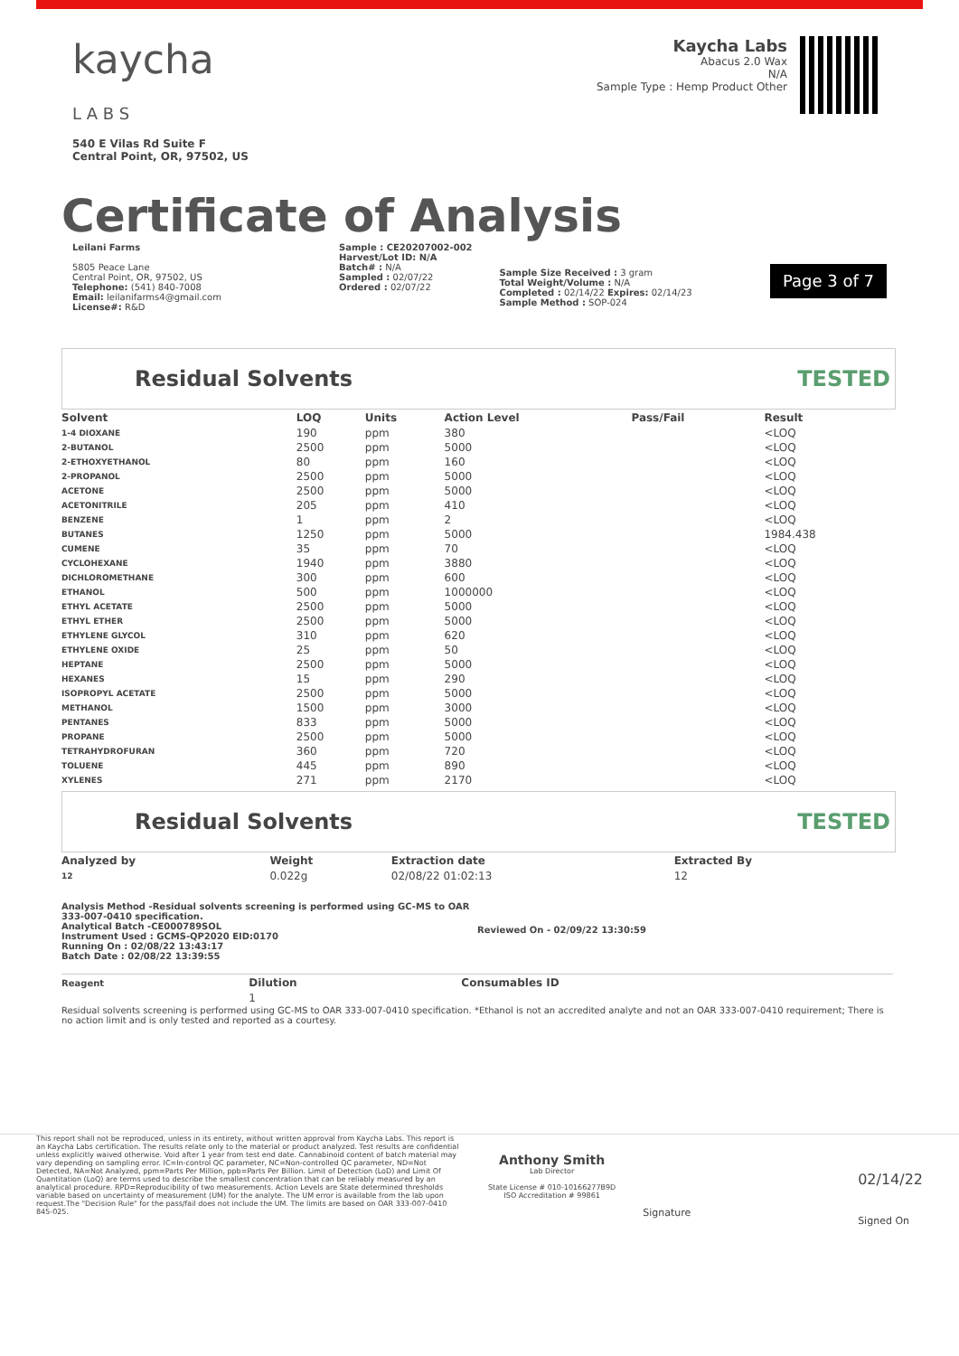kaycha
L A B S
540 E Vilas Rd Suite F
Central Point, OR, 97502, US
Kaycha Labs
Abacus 2.0 Wax
N/A
Sample Type : Hemp Product Other
Certificate of Analysis
Leilani Farms
5805 Peace Lane
Central Point, OR, 97502, US
Telephone: (541) 840-7008
Email: leilanifarms4@gmail.com
License#: R&D
Sample : CE20207002-002
Harvest/Lot ID: N/A
Batch# : N/A
Sampled : 02/07/22
Ordered : 02/07/22
Sample Size Received : 3 gram
Total Weight/Volume : N/A
Completed : 02/14/22 Expires: 02/14/23
Sample Method : SOP-024
Page 3 of 7
Residual Solvents TESTED
| Solvent | LOQ | Units | Action Level | Pass/Fail | Result |
| --- | --- | --- | --- | --- | --- |
| 1-4 DIOXANE | 190 | ppm | 380 | | <LOQ |
| 2-BUTANOL | 2500 | ppm | 5000 | | <LOQ |
| 2-ETHOXYETHANOL | 80 | ppm | 160 | | <LOQ |
| 2-PROPANOL | 2500 | ppm | 5000 | | <LOQ |
| ACETONE | 2500 | ppm | 5000 | | <LOQ |
| ACETONITRILE | 205 | ppm | 410 | | <LOQ |
| BENZENE | 1 | ppm | 2 | | <LOQ |
| BUTANES | 1250 | ppm | 5000 | | 1984.438 |
| CUMENE | 35 | ppm | 70 | | <LOQ |
| CYCLOHEXANE | 1940 | ppm | 3880 | | <LOQ |
| DICHLOROMETHANE | 300 | ppm | 600 | | <LOQ |
| ETHANOL | 500 | ppm | 1000000 | | <LOQ |
| ETHYL ACETATE | 2500 | ppm | 5000 | | <LOQ |
| ETHYL ETHER | 2500 | ppm | 5000 | | <LOQ |
| ETHYLENE GLYCOL | 310 | ppm | 620 | | <LOQ |
| ETHYLENE OXIDE | 25 | ppm | 50 | | <LOQ |
| HEPTANE | 2500 | ppm | 5000 | | <LOQ |
| HEXANES | 15 | ppm | 290 | | <LOQ |
| ISOPROPYL ACETATE | 2500 | ppm | 5000 | | <LOQ |
| METHANOL | 1500 | ppm | 3000 | | <LOQ |
| PENTANES | 833 | ppm | 5000 | | <LOQ |
| PROPANE | 2500 | ppm | 5000 | | <LOQ |
| TETRAHYDROFURAN | 360 | ppm | 720 | | <LOQ |
| TOLUENE | 445 | ppm | 890 | | <LOQ |
| XYLENES | 271 | ppm | 2170 | | <LOQ |
Residual Solvents TESTED
| Analyzed by | Weight | Extraction date | Extracted By |
| --- | --- | --- | --- |
| 12 | 0.022g | 02/08/22 01:02:13 | 12 |
Analysis Method -Residual solvents screening is performed using GC-MS to OAR 333-007-0410 specification.
Analytical Batch -CE000789SOL
Instrument Used : GCMS-QP2020 EID:0170
Running On : 02/08/22 13:43:17
Batch Date : 02/08/22 13:39:55
Reviewed On - 02/09/22 13:30:59
| Reagent | Dilution | Consumables ID |
| --- | --- | --- |
| | 1 | |
Residual solvents screening is performed using GC-MS to OAR 333-007-0410 specification. *Ethanol is not an accredited analyte and not an OAR 333-007-0410 requirement; There is no action limit and is only tested and reported as a courtesy.
This report shall not be reproduced, unless in its entirety, without written approval from Kaycha Labs. This report is an Kaycha Labs certification. The results relate only to the material or product analyzed. Test results are confidential unless explicitly waived otherwise. Void after 1 year from test end date. Cannabinoid content of batch material may vary depending on sampling error. IC=In-control QC parameter, NC=Non-controlled QC parameter, ND=Not Detected, NA=Not Analyzed, ppm=Parts Per Million, ppb=Parts Per Billion. Limit of Detection (LoD) and Limit Of Quantitation (LoQ) are terms used to describe the smallest concentration that can be reliably measured by an analytical procedure. RPD=Reproducibility of two measurements. Action Levels are State determined thresholds variable based on uncertainty of measurement (UM) for the analyte. The UM error is available from the lab upon request.The "Decision Rule" for the pass/fail does not include the UM. The limits are based on OAR 333-007-0410 845-025.
Anthony Smith
Lab Director
State License # 010-10166277B9D
ISO Accreditation # 99861
Signature
02/14/22
Signed On